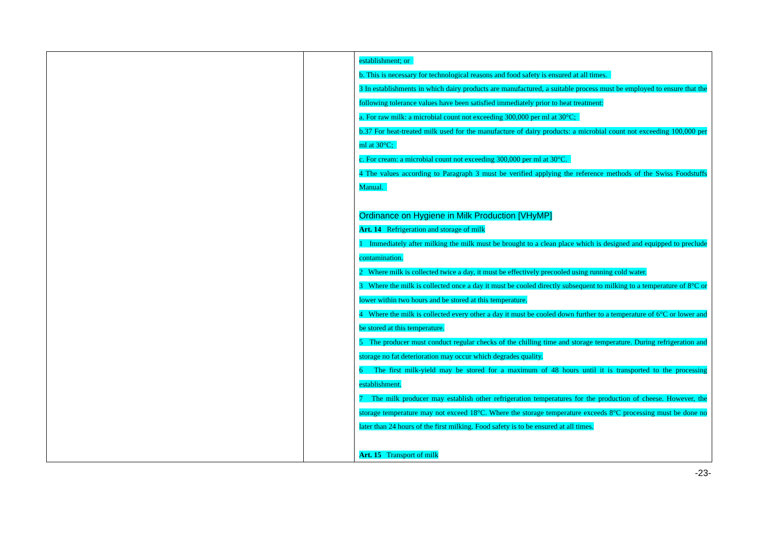| | | establishment; or b. This is necessary for technological reasons and food safety is ensured at all times. 3 In establishments in which dairy products are manufactured, a suitable process must be employed to ensure that the following tolerance values have been satisfied immediately prior to heat treatment: a. For raw milk: a microbial count not exceeding 300,000 per ml at 30°C; b.37 For heat-treated milk used for the manufacture of dairy products: a microbial count not exceeding 100,000 per ml at 30°C; c. For cream: a microbial count not exceeding 300,000 per ml at 30°C. 4 The values according to Paragraph 3 must be verified applying the reference methods of the Swiss Foodstuffs Manual. Ordinance on Hygiene in Milk Production [VHyMP] Art. 14 Refrigeration and storage of milk 1 Immediately after milking the milk must be brought to a clean place which is designed and equipped to preclude contamination. 2 Where milk is collected twice a day, it must be effectively precooled using running cold water. 3 Where the milk is collected once a day it must be cooled directly subsequent to milking to a temperature of 8°C or lower within two hours and be stored at this temperature. 4 Where the milk is collected every other a day it must be cooled down further to a temperature of 6°C or lower and be stored at this temperature. 5 The producer must conduct regular checks of the chilling time and storage temperature. During refrigeration and storage no fat deterioration may occur which degrades quality. 6 The first milk-yield may be stored for a maximum of 48 hours until it is transported to the processing establishment. 7 The milk producer may establish other refrigeration temperatures for the production of cheese. However, the storage temperature may not exceed 18°C. Where the storage temperature exceeds 8°C processing must be done no later than 24 hours of the first milking. Food safety is to be ensured at all times. Art. 15 Transport of milk |
-23-